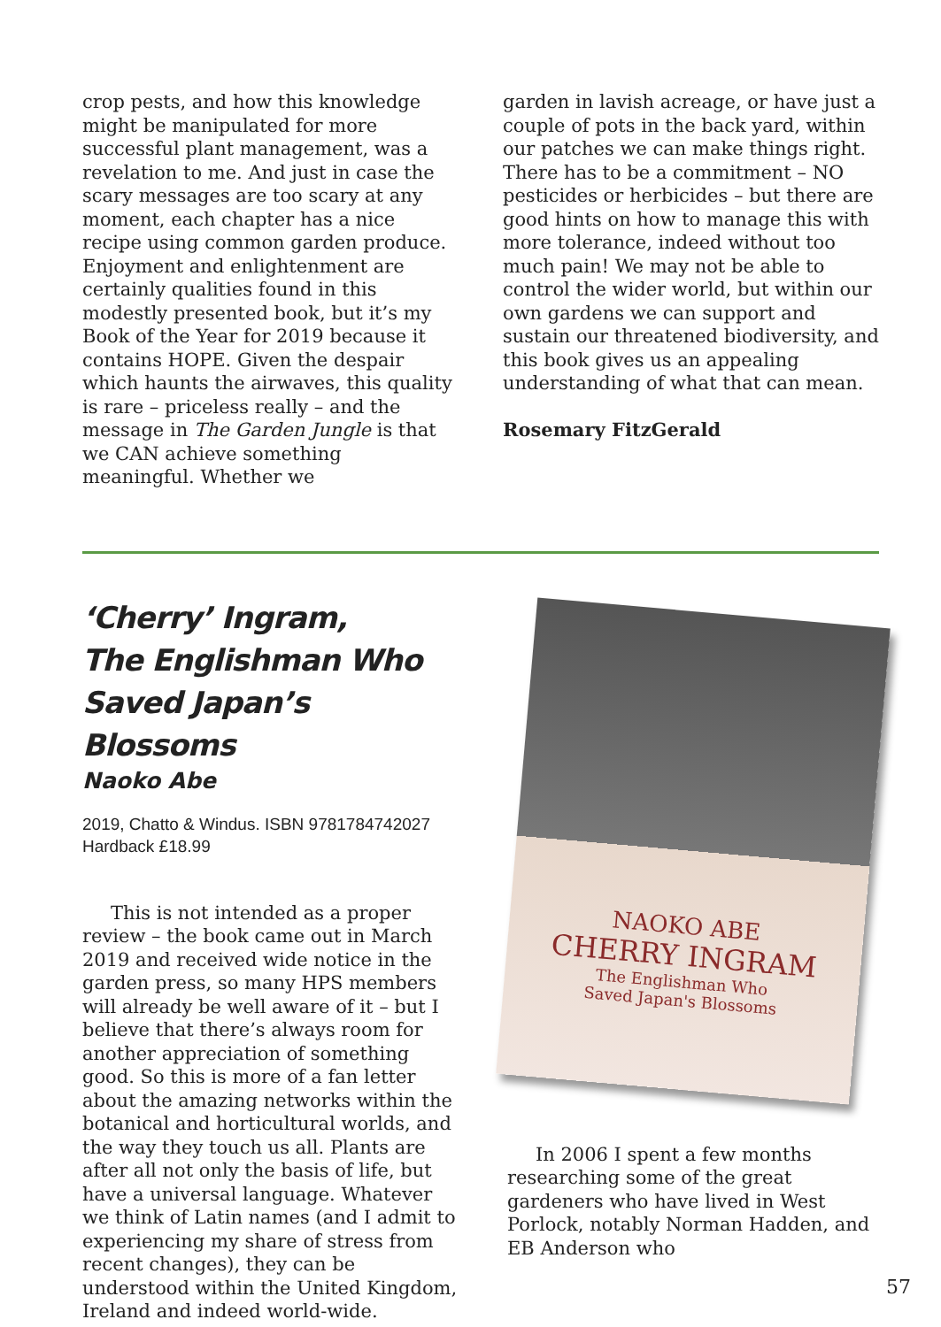crop pests, and how this knowledge might be manipulated for more successful plant management, was a revelation to me. And just in case the scary messages are too scary at any moment, each chapter has a nice recipe using common garden produce. Enjoyment and enlightenment are certainly qualities found in this modestly presented book, but it’s my Book of the Year for 2019 because it contains HOPE. Given the despair which haunts the airwaves, this quality is rare – priceless really – and the message in The Garden Jungle is that we CAN achieve something meaningful. Whether we
garden in lavish acreage, or have just a couple of pots in the back yard, within our patches we can make things right. There has to be a commitment – NO pesticides or herbicides – but there are good hints on how to manage this with more tolerance, indeed without too much pain! We may not be able to control the wider world, but within our own gardens we can support and sustain our threatened biodiversity, and this book gives us an appealing understanding of what that can mean.
Rosemary FitzGerald
‘Cherry’ Ingram,
The Englishman Who
Saved Japan’s Blossoms
Naoko Abe
2019, Chatto & Windus. ISBN 9781784742027
Hardback £18.99
This is not intended as a proper review – the book came out in March 2019 and received wide notice in the garden press, so many HPS members will already be well aware of it – but I believe that there’s always room for another appreciation of something good. So this is more of a fan letter about the amazing networks within the botanical and horticultural worlds, and the way they touch us all. Plants are after all not only the basis of life, but have a universal language. Whatever we think of Latin names (and I admit to experiencing my share of stress from recent changes), they can be understood within the United Kingdom, Ireland and indeed world-wide.
NAOKO ABE
CHERRY INGRAM
The Englishman Who
Saved Japan's Blossoms
In 2006 I spent a few months researching some of the great gardeners who have lived in West Porlock, notably Norman Hadden, and EB Anderson who
57